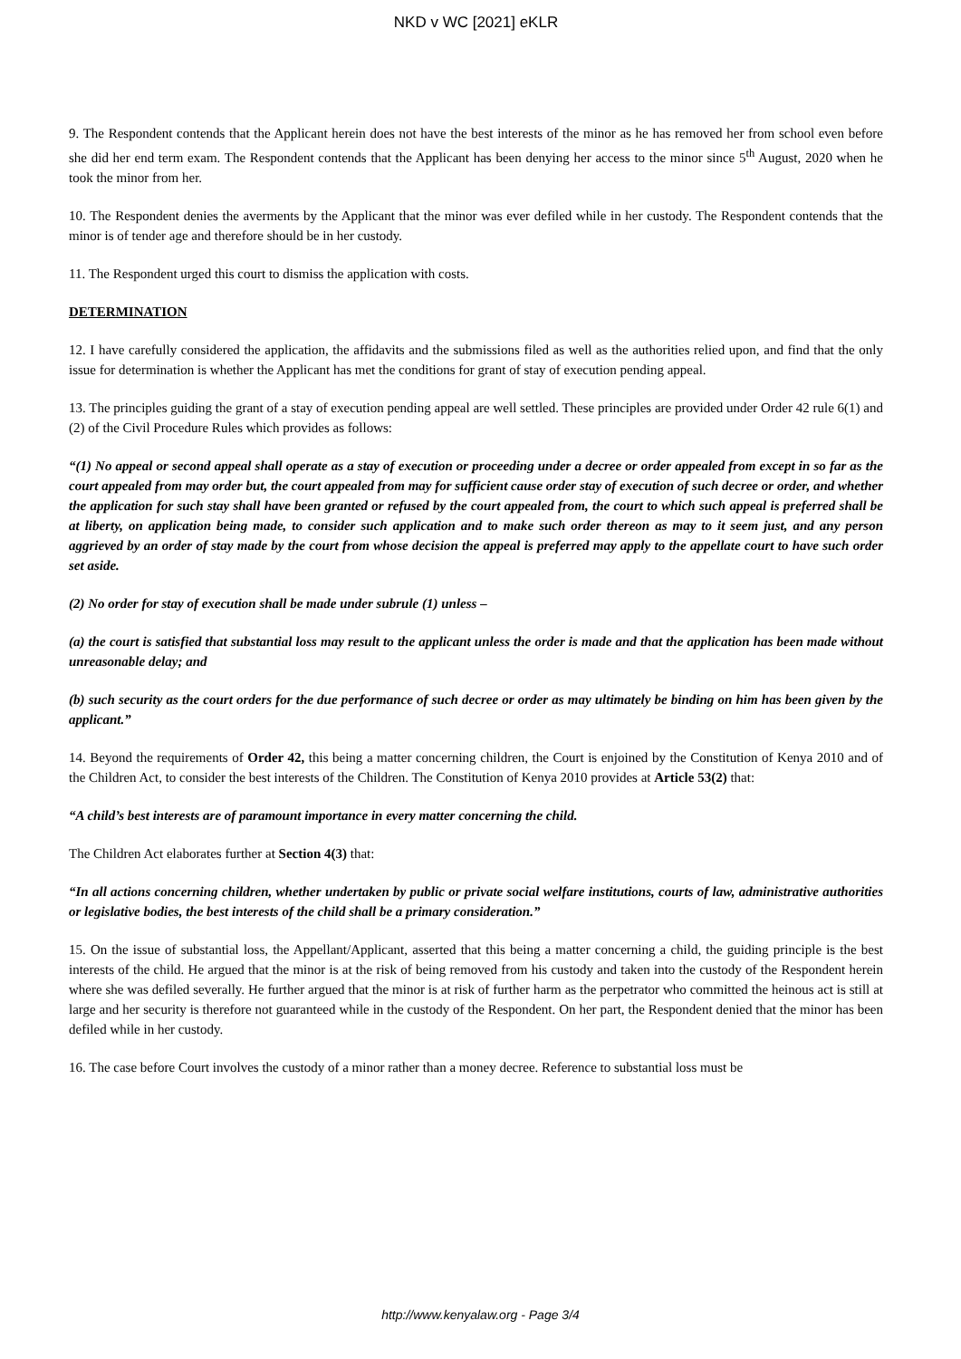NKD v WC [2021] eKLR
9. The Respondent contends that the Applicant herein does not have the best interests of the minor as he has removed her from school even before she did her end term exam. The Respondent contends that the Applicant has been denying her access to the minor since 5<sup>th</sup> August, 2020 when he took the minor from her.
10. The Respondent denies the averments by the Applicant that the minor was ever defiled while in her custody. The Respondent contends that the minor is of tender age and therefore should be in her custody.
11. The Respondent urged this court to dismiss the application with costs.
DETERMINATION
12. I have carefully considered the application, the affidavits and the submissions filed as well as the authorities relied upon, and find that the only issue for determination is whether the Applicant has met the conditions for grant of stay of execution pending appeal.
13. The principles guiding the grant of a stay of execution pending appeal are well settled. These principles are provided under Order 42 rule 6(1) and (2) of the Civil Procedure Rules which provides as follows:
“(1) No appeal or second appeal shall operate as a stay of execution or proceeding under a decree or order appealed from except in so far as the court appealed from may order but, the court appealed from may for sufficient cause order stay of execution of such decree or order, and whether the application for such stay shall have been granted or refused by the court appealed from, the court to which such appeal is preferred shall be at liberty, on application being made, to consider such application and to make such order thereon as may to it seem just, and any person aggrieved by an order of stay made by the court from whose decision the appeal is preferred may apply to the appellate court to have such order set aside.
(2) No order for stay of execution shall be made under subrule (1) unless –
(a) the court is satisfied that substantial loss may result to the applicant unless the order is made and that the application has been made without unreasonable delay; and
(b) such security as the court orders for the due performance of such decree or order as may ultimately be binding on him has been given by the applicant.”
14. Beyond the requirements of Order 42, this being a matter concerning children, the Court is enjoined by the Constitution of Kenya 2010 and of the Children Act, to consider the best interests of the Children. The Constitution of Kenya 2010 provides at Article 53(2) that:
“A child’s best interests are of paramount importance in every matter concerning the child.
The Children Act elaborates further at Section 4(3) that:
“In all actions concerning children, whether undertaken by public or private social welfare institutions, courts of law, administrative authorities or legislative bodies, the best interests of the child shall be a primary consideration.”
15. On the issue of substantial loss, the Appellant/Applicant, asserted that this being a matter concerning a child, the guiding principle is the best interests of the child. He argued that the minor is at the risk of being removed from his custody and taken into the custody of the Respondent herein where she was defiled severally. He further argued that the minor is at risk of further harm as the perpetrator who committed the heinous act is still at large and her security is therefore not guaranteed while in the custody of the Respondent. On her part, the Respondent denied that the minor has been defiled while in her custody.
16. The case before Court involves the custody of a minor rather than a money decree. Reference to substantial loss must be
http://www.kenyalaw.org - Page 3/4